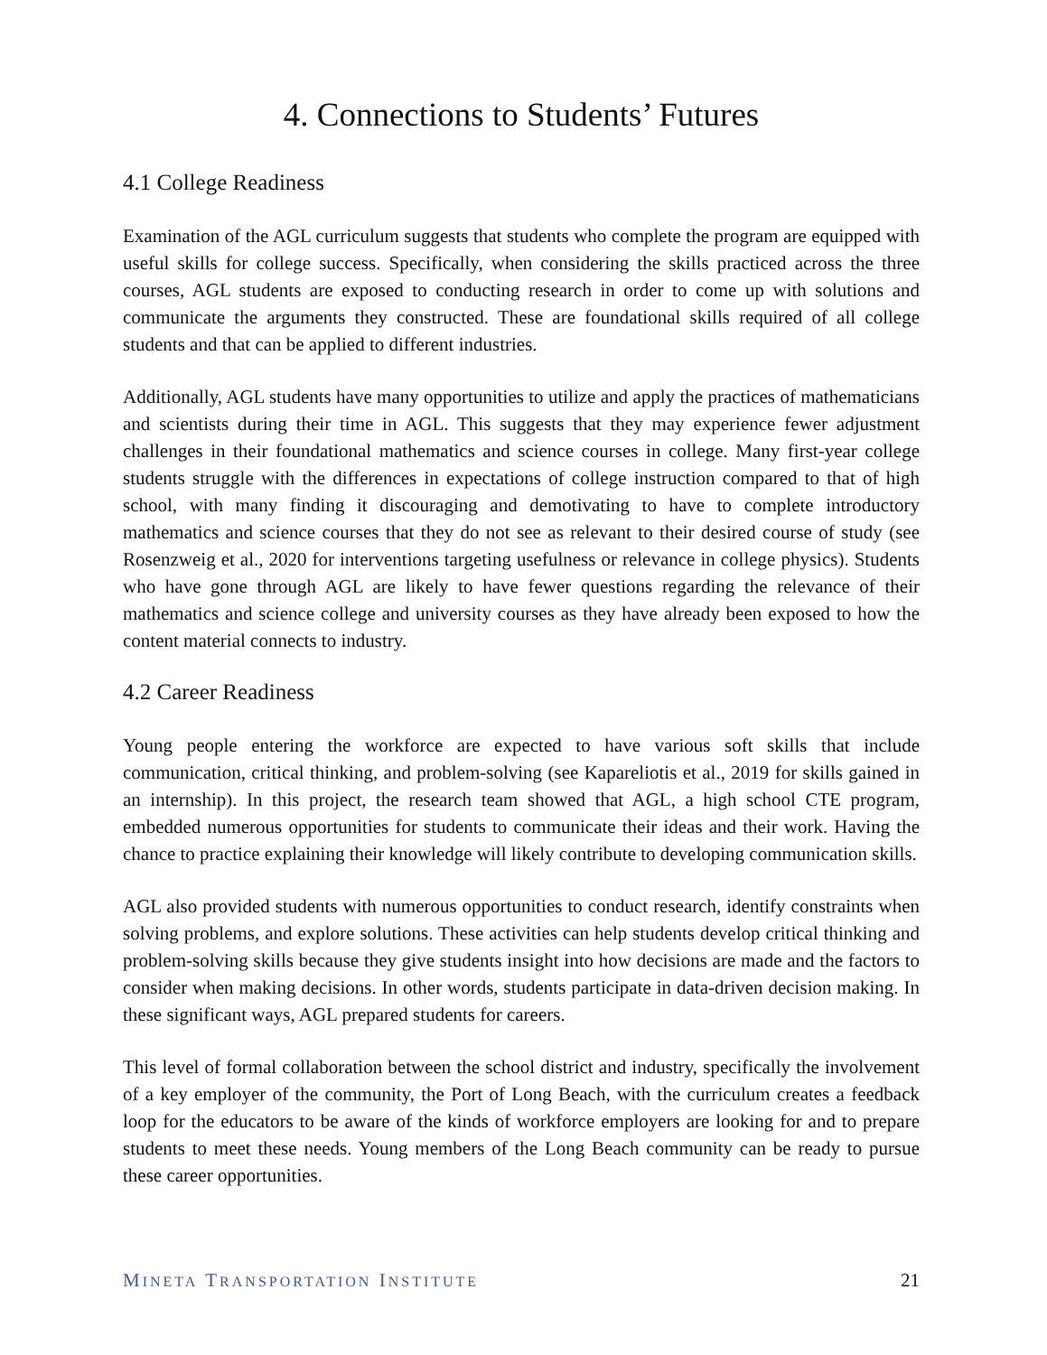4. Connections to Students’ Futures
4.1 College Readiness
Examination of the AGL curriculum suggests that students who complete the program are equipped with useful skills for college success. Specifically, when considering the skills practiced across the three courses, AGL students are exposed to conducting research in order to come up with solutions and communicate the arguments they constructed. These are foundational skills required of all college students and that can be applied to different industries.
Additionally, AGL students have many opportunities to utilize and apply the practices of mathematicians and scientists during their time in AGL. This suggests that they may experience fewer adjustment challenges in their foundational mathematics and science courses in college. Many first-year college students struggle with the differences in expectations of college instruction compared to that of high school, with many finding it discouraging and demotivating to have to complete introductory mathematics and science courses that they do not see as relevant to their desired course of study (see Rosenzweig et al., 2020 for interventions targeting usefulness or relevance in college physics). Students who have gone through AGL are likely to have fewer questions regarding the relevance of their mathematics and science college and university courses as they have already been exposed to how the content material connects to industry.
4.2 Career Readiness
Young people entering the workforce are expected to have various soft skills that include communication, critical thinking, and problem-solving (see Kapareliotis et al., 2019 for skills gained in an internship). In this project, the research team showed that AGL, a high school CTE program, embedded numerous opportunities for students to communicate their ideas and their work. Having the chance to practice explaining their knowledge will likely contribute to developing communication skills.
AGL also provided students with numerous opportunities to conduct research, identify constraints when solving problems, and explore solutions. These activities can help students develop critical thinking and problem-solving skills because they give students insight into how decisions are made and the factors to consider when making decisions. In other words, students participate in data-driven decision making. In these significant ways, AGL prepared students for careers.
This level of formal collaboration between the school district and industry, specifically the involvement of a key employer of the community, the Port of Long Beach, with the curriculum creates a feedback loop for the educators to be aware of the kinds of workforce employers are looking for and to prepare students to meet these needs. Young members of the Long Beach community can be ready to pursue these career opportunities.
MINETA TRANSPORTATION INSTITUTE 21